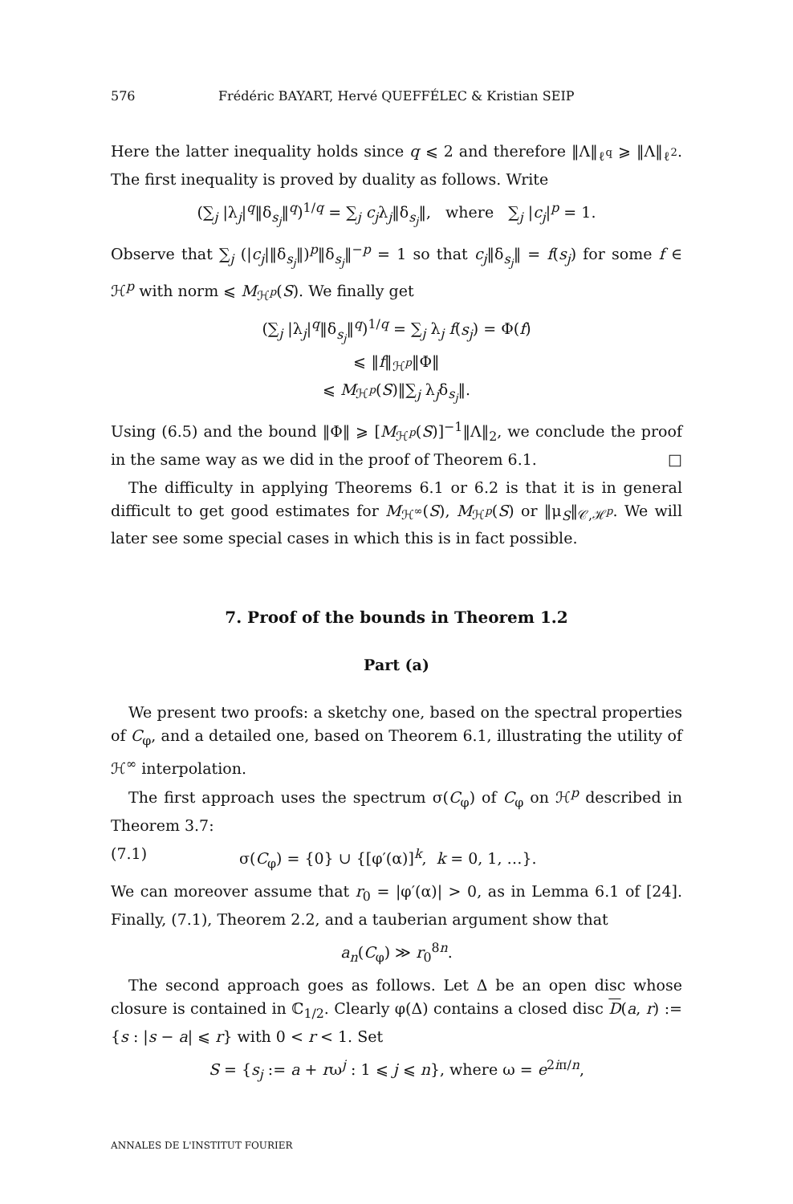576 Frédéric BAYART, Hervé QUEFFÉLEC & Kristian SEIP
Here the latter inequality holds since q ⩽ 2 and therefore ‖Λ‖<sub>ℓ<sup>q</sup></sub> ⩾ ‖Λ‖<sub>ℓ<sup>2</sup></sub>. The first inequality is proved by duality as follows. Write
(∑<sub>j</sub> |λ<sub>j</sub>|<sup>q</sup>‖δ<sub>s<sub>j</sub></sub>‖<sup>q</sup>)<sup>1/q</sup> = ∑<sub>j</sub> c<sub>j</sub>λ<sub>j</sub>‖δ<sub>s<sub>j</sub></sub>‖, where ∑<sub>j</sub> |c<sub>j</sub>|<sup>p</sup> = 1.
Observe that ∑<sub>j</sub> (|c<sub>j</sub>|‖δ<sub>s<sub>j</sub></sub>‖)<sup>p</sup>‖δ<sub>s<sub>j</sub></sub>‖<sup>−p</sup> = 1 so that c<sub>j</sub>‖δ<sub>s<sub>j</sub></sub>‖ = f(s<sub>j</sub>) for some f ∈ ℋ<sup>p</sup> with norm ⩽ M<sub>ℋ<sup>p</sup></sub>(S). We finally get
(∑<sub>j</sub> |λ<sub>j</sub>|<sup>q</sup>‖δ<sub>s<sub>j</sub></sub>‖<sup>q</sup>)<sup>1/q</sup> = ∑<sub>j</sub> λ<sub>j</sub> f(s<sub>j</sub>) = Φ(f)
⩽ ‖f‖<sub>ℋ<sup>p</sup></sub>‖Φ‖
⩽ M<sub>ℋ<sup>p</sup></sub>(S)‖∑<sub>j</sub> λ<sub>j</sub>δ<sub>s<sub>j</sub></sub>‖.
Using (6.5) and the bound ‖Φ‖ ⩾ [M<sub>ℋ<sup>p</sup></sub>(S)]<sup>−1</sup>‖Λ‖<sub>2</sub>, we conclude the proof in the same way as we did in the proof of Theorem 6.1. □
The difficulty in applying Theorems 6.1 or 6.2 is that it is in general difficult to get good estimates for M<sub>ℋ<sup>∞</sup></sub>(S), M<sub>ℋ<sup>p</sup></sub>(S) or ‖μ<sub>S</sub>‖<sub>𝒞,ℋ<sup>p</sup></sub>. We will later see some special cases in which this is in fact possible.
7. Proof of the bounds in Theorem 1.2
Part (a)
We present two proofs: a sketchy one, based on the spectral properties of C<sub>φ</sub>, and a detailed one, based on Theorem 6.1, illustrating the utility of ℋ<sup>∞</sup> interpolation.
The first approach uses the spectrum σ(C<sub>φ</sub>) of C<sub>φ</sub> on ℋ<sup>p</sup> described in Theorem 3.7:
(7.1) σ(C<sub>φ</sub>) = {0} ∪ {[φ′(α)]<sup>k</sup>, k = 0, 1, …}.
We can moreover assume that r<sub>0</sub> = |φ′(α)| > 0, as in Lemma 6.1 of [24]. Finally, (7.1), Theorem 2.2, and a tauberian argument show that
a<sub>n</sub>(C<sub>φ</sub>) ≫ r<sub>0</sub><sup>8n</sup>.
The second approach goes as follows. Let Δ be an open disc whose closure is contained in ℂ<sub>1/2</sub>. Clearly φ(Δ) contains a closed disc D(a, r) := {s : |s − a| ⩽ r} with 0 < r < 1. Set
S = {s<sub>j</sub> := a + rω<sup>j</sup> : 1 ⩽ j ⩽ n}, where ω = e<sup>2iπ/n</sup>,
ANNALES DE L'INSTITUT FOURIER